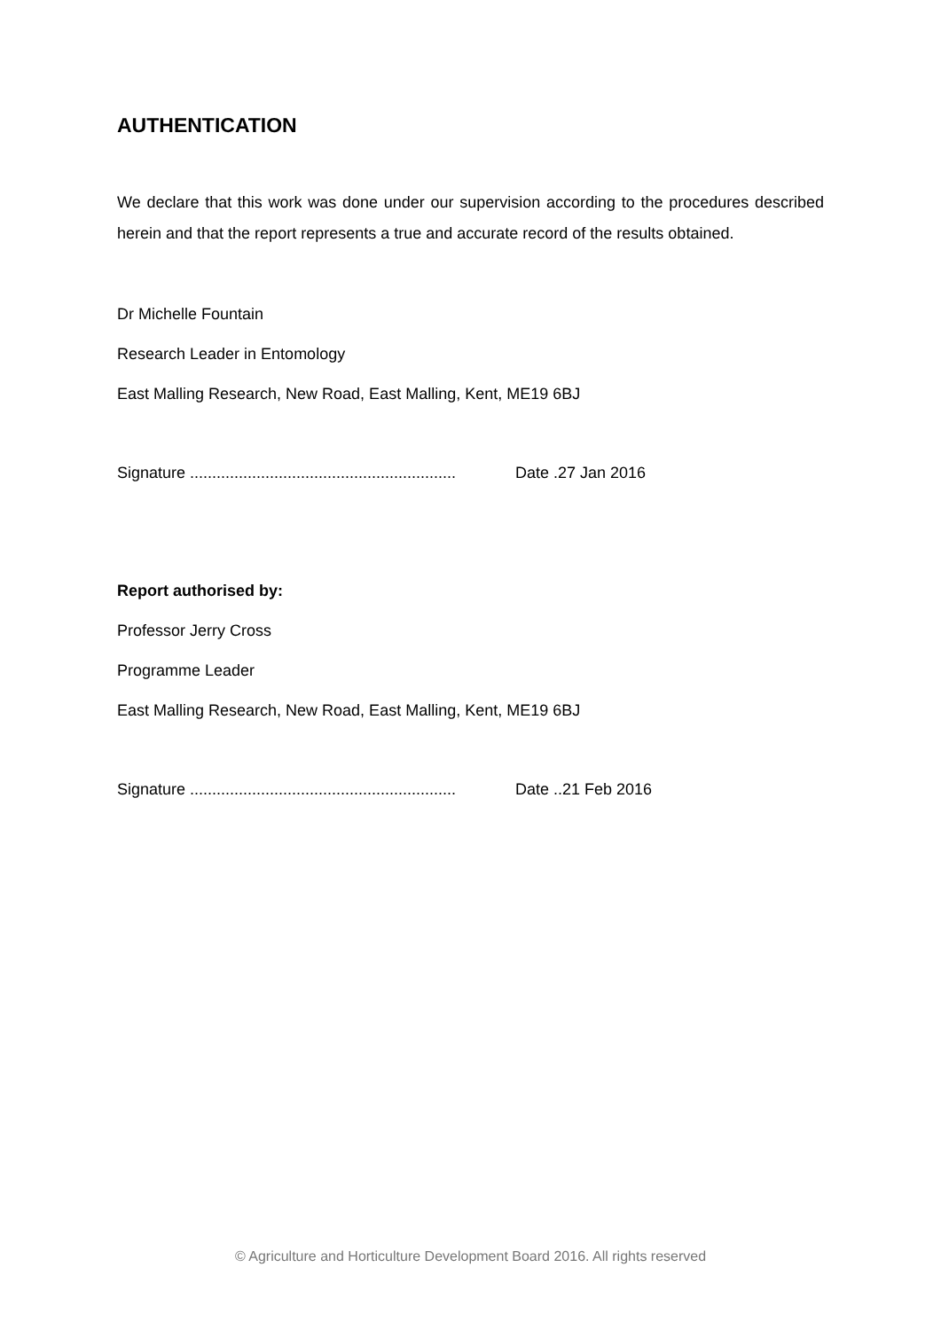AUTHENTICATION
We declare that this work was done under our supervision according to the procedures described herein and that the report represents a true and accurate record of the results obtained.
Dr Michelle Fountain
Research Leader in Entomology
East Malling Research, New Road, East Malling, Kent, ME19 6BJ
Signature ............................................................ Date .27 Jan 2016
Report authorised by:
Professor Jerry Cross
Programme Leader
East Malling Research, New Road, East Malling, Kent, ME19 6BJ
Signature ............................................................ Date ..21 Feb 2016
© Agriculture and Horticulture Development Board 2016. All rights reserved